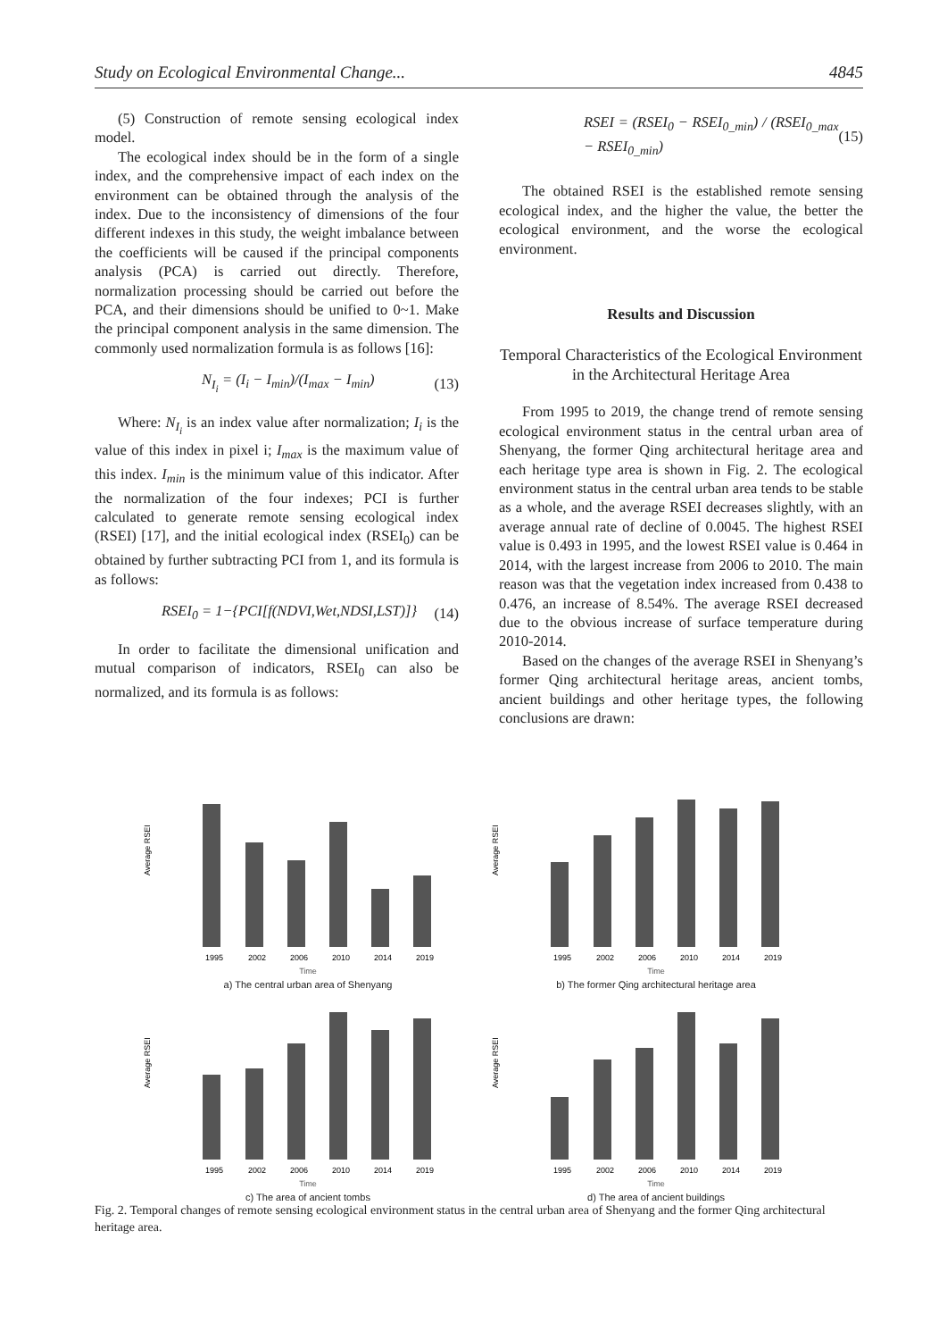Study on Ecological Environmental Change... 4845
(5) Construction of remote sensing ecological index model.
The ecological index should be in the form of a single index, and the comprehensive impact of each index on the environment can be obtained through the analysis of the index. Due to the inconsistency of dimensions of the four different indexes in this study, the weight imbalance between the coefficients will be caused if the principal components analysis (PCA) is carried out directly. Therefore, normalization processing should be carried out before the PCA, and their dimensions should be unified to 0~1. Make the principal component analysis in the same dimension. The commonly used normalization formula is as follows [16]:
N<sub>I<sub>i</sub></sub> = (I<sub>i</sub> − I<sub>min</sub>)/(I<sub>max</sub> − I<sub>min</sub>) (13)
Where: N<sub>I<sub>i</sub></sub> is an index value after normalization; I<sub>i</sub> is the value of this index in pixel i; I<sub>max</sub> is the maximum value of this index. I<sub>min</sub> is the minimum value of this indicator. After the normalization of the four indexes; PCI is further calculated to generate remote sensing ecological index (RSEI) [17], and the initial ecological index (RSEI<sub>0</sub>) can be obtained by further subtracting PCI from 1, and its formula is as follows:
RSEI<sub>0</sub> = 1−{PCI[f(NDVI,Wet,NDSI,LST)]} (14)
In order to facilitate the dimensional unification and mutual comparison of indicators, RSEI<sub>0</sub> can also be normalized, and its formula is as follows:
RSEI = (RSEI<sub>0</sub> − RSEI<sub>0_min</sub>) / (RSEI<sub>0_max</sub> − RSEI<sub>0_min</sub>) (15)
The obtained RSEI is the established remote sensing ecological index, and the higher the value, the better the ecological environment, and the worse the ecological environment.
Results and Discussion
Temporal Characteristics of the Ecological Environment in the Architectural Heritage Area
From 1995 to 2019, the change trend of remote sensing ecological environment status in the central urban area of Shenyang, the former Qing architectural heritage area and each heritage type area is shown in Fig. 2. The ecological environment status in the central urban area tends to be stable as a whole, and the average RSEI decreases slightly, with an average annual rate of decline of 0.0045. The highest RSEI value is 0.493 in 1995, and the lowest RSEI value is 0.464 in 2014, with the largest increase from 2006 to 2010. The main reason was that the vegetation index increased from 0.438 to 0.476, an increase of 8.54%. The average RSEI decreased due to the obvious increase of surface temperature during 2010-2014.
Based on the changes of the average RSEI in Shenyang’s former Qing architectural heritage areas, ancient tombs, ancient buildings and other heritage types, the following conclusions are drawn:
Average RSEI
1995
2002
2006
2010
2014
2019
Time
a) The central urban area of Shenyang
Average RSEI
1995
2002
2006
2010
2014
2019
Time
b) The former Qing architectural heritage area
Average RSEI
1995
2002
2006
2010
2014
2019
Time
c) The area of ancient tombs
Average RSEI
1995
2002
2006
2010
2014
2019
Time
d) The area of ancient buildings
Fig. 2. Temporal changes of remote sensing ecological environment status in the central urban area of Shenyang and the former Qing architectural heritage area.